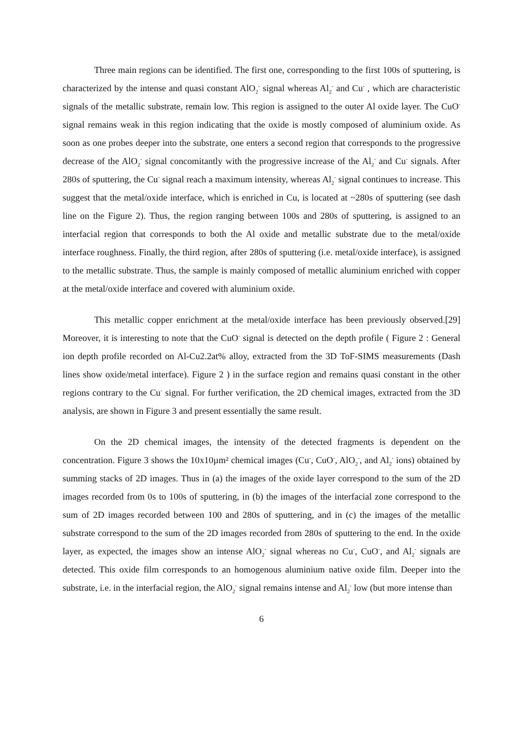Three main regions can be identified. The first one, corresponding to the first 100s of sputtering, is characterized by the intense and quasi constant AlO<sub>2</sub><sup>-</sup> signal whereas Al<sub>2</sub><sup>-</sup> and Cu<sup>-</sup> , which are characteristic signals of the metallic substrate, remain low. This region is assigned to the outer Al oxide layer. The CuO<sup>-</sup> signal remains weak in this region indicating that the oxide is mostly composed of aluminium oxide. As soon as one probes deeper into the substrate, one enters a second region that corresponds to the progressive decrease of the AlO<sub>2</sub><sup>-</sup> signal concomitantly with the progressive increase of the Al<sub>2</sub><sup>-</sup> and Cu<sup>-</sup> signals. After 280s of sputtering, the Cu<sup>-</sup> signal reach a maximum intensity, whereas Al<sub>2</sub><sup>-</sup> signal continues to increase. This suggest that the metal/oxide interface, which is enriched in Cu, is located at ~280s of sputtering (see dash line on the Figure 2). Thus, the region ranging between 100s and 280s of sputtering, is assigned to an interfacial region that corresponds to both the Al oxide and metallic substrate due to the metal/oxide interface roughness. Finally, the third region, after 280s of sputtering (i.e. metal/oxide interface), is assigned to the metallic substrate. Thus, the sample is mainly composed of metallic aluminium enriched with copper at the metal/oxide interface and covered with aluminium oxide.
This metallic copper enrichment at the metal/oxide interface has been previously observed.[29] Moreover, it is interesting to note that the CuO<sup>-</sup> signal is detected on the depth profile ( Figure 2 : General ion depth profile recorded on Al-Cu2.2at% alloy, extracted from the 3D ToF-SIMS measurements (Dash lines show oxide/metal interface). Figure 2 ) in the surface region and remains quasi constant in the other regions contrary to the Cu<sup>-</sup> signal. For further verification, the 2D chemical images, extracted from the 3D analysis, are shown in Figure 3 and present essentially the same result.
On the 2D chemical images, the intensity of the detected fragments is dependent on the concentration. Figure 3 shows the 10x10µm² chemical images (Cu<sup>-</sup>, CuO<sup>-</sup>, AlO<sub>2</sub><sup>-</sup>, and Al<sub>2</sub><sup>-</sup> ions) obtained by summing stacks of 2D images. Thus in (a) the images of the oxide layer correspond to the sum of the 2D images recorded from 0s to 100s of sputtering, in (b) the images of the interfacial zone correspond to the sum of 2D images recorded between 100 and 280s of sputtering, and in (c) the images of the metallic substrate correspond to the sum of the 2D images recorded from 280s of sputtering to the end. In the oxide layer, as expected, the images show an intense AlO<sub>2</sub><sup>-</sup> signal whereas no Cu<sup>-</sup>, CuO<sup>-</sup>, and Al<sub>2</sub><sup>-</sup> signals are detected. This oxide film corresponds to an homogenous aluminium native oxide film. Deeper into the substrate, i.e. in the interfacial region, the AlO<sub>2</sub><sup>-</sup> signal remains intense and Al<sub>2</sub><sup>-</sup> low (but more intense than
6